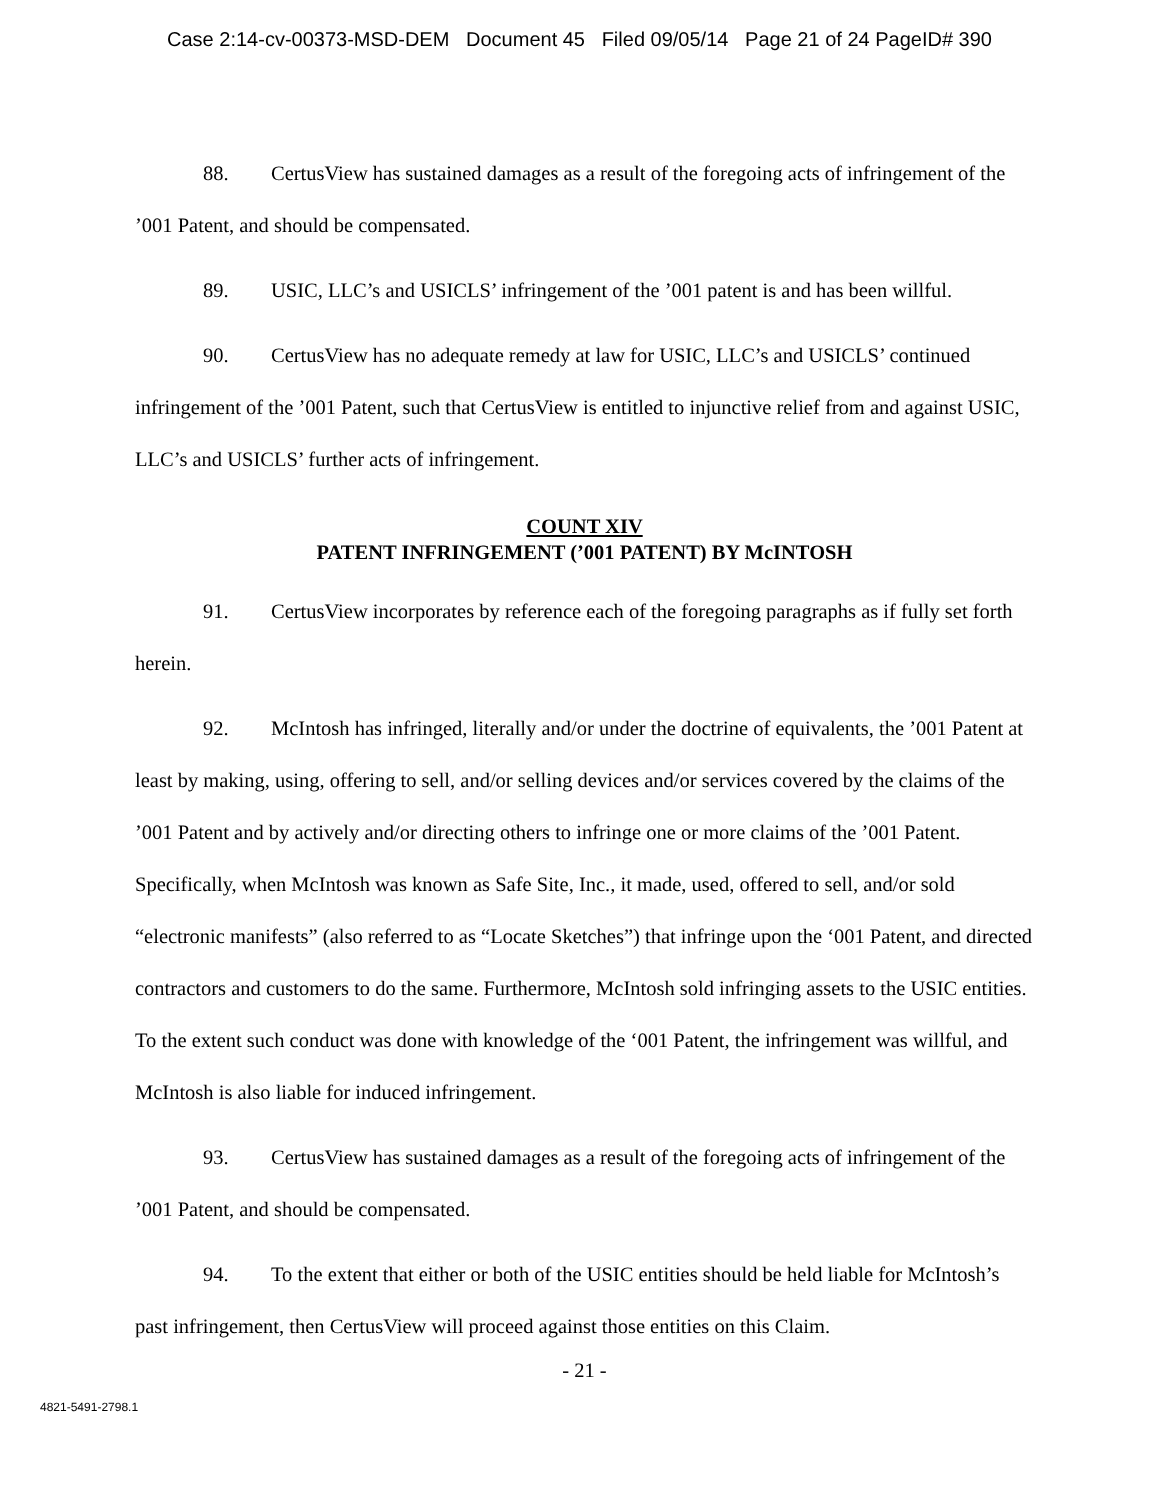Case 2:14-cv-00373-MSD-DEM Document 45 Filed 09/05/14 Page 21 of 24 PageID# 390
88. CertusView has sustained damages as a result of the foregoing acts of infringement of the ’001 Patent, and should be compensated.
89. USIC, LLC’s and USICLS’ infringement of the ’001 patent is and has been willful.
90. CertusView has no adequate remedy at law for USIC, LLC’s and USICLS’ continued infringement of the ’001 Patent, such that CertusView is entitled to injunctive relief from and against USIC, LLC’s and USICLS’ further acts of infringement.
COUNT XIV
PATENT INFRINGEMENT (’001 PATENT) BY McINTOSH
91. CertusView incorporates by reference each of the foregoing paragraphs as if fully set forth herein.
92. McIntosh has infringed, literally and/or under the doctrine of equivalents, the ’001 Patent at least by making, using, offering to sell, and/or selling devices and/or services covered by the claims of the ’001 Patent and by actively and/or directing others to infringe one or more claims of the ’001 Patent. Specifically, when McIntosh was known as Safe Site, Inc., it made, used, offered to sell, and/or sold “electronic manifests” (also referred to as “Locate Sketches”) that infringe upon the ‘001 Patent, and directed contractors and customers to do the same. Furthermore, McIntosh sold infringing assets to the USIC entities. To the extent such conduct was done with knowledge of the ‘001 Patent, the infringement was willful, and McIntosh is also liable for induced infringement.
93. CertusView has sustained damages as a result of the foregoing acts of infringement of the ’001 Patent, and should be compensated.
94. To the extent that either or both of the USIC entities should be held liable for McIntosh’s past infringement, then CertusView will proceed against those entities on this Claim.
- 21 -
4821-5491-2798.1